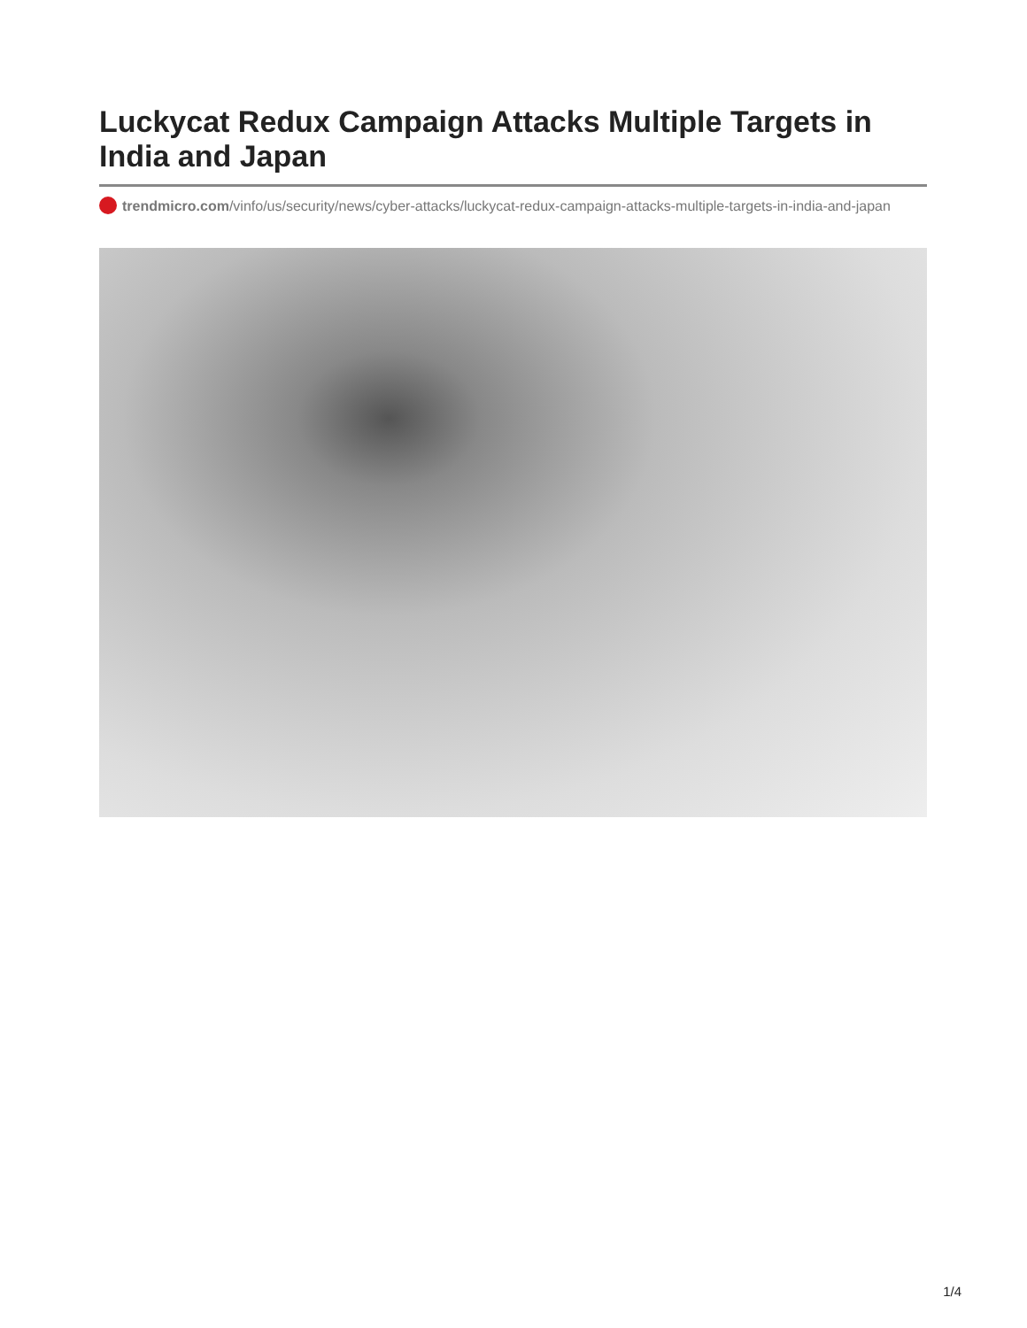Luckycat Redux Campaign Attacks Multiple Targets in India and Japan
trendmicro.com/vinfo/us/security/news/cyber-attacks/luckycat-redux-campaign-attacks-multiple-targets-in-india-and-japan
1/4